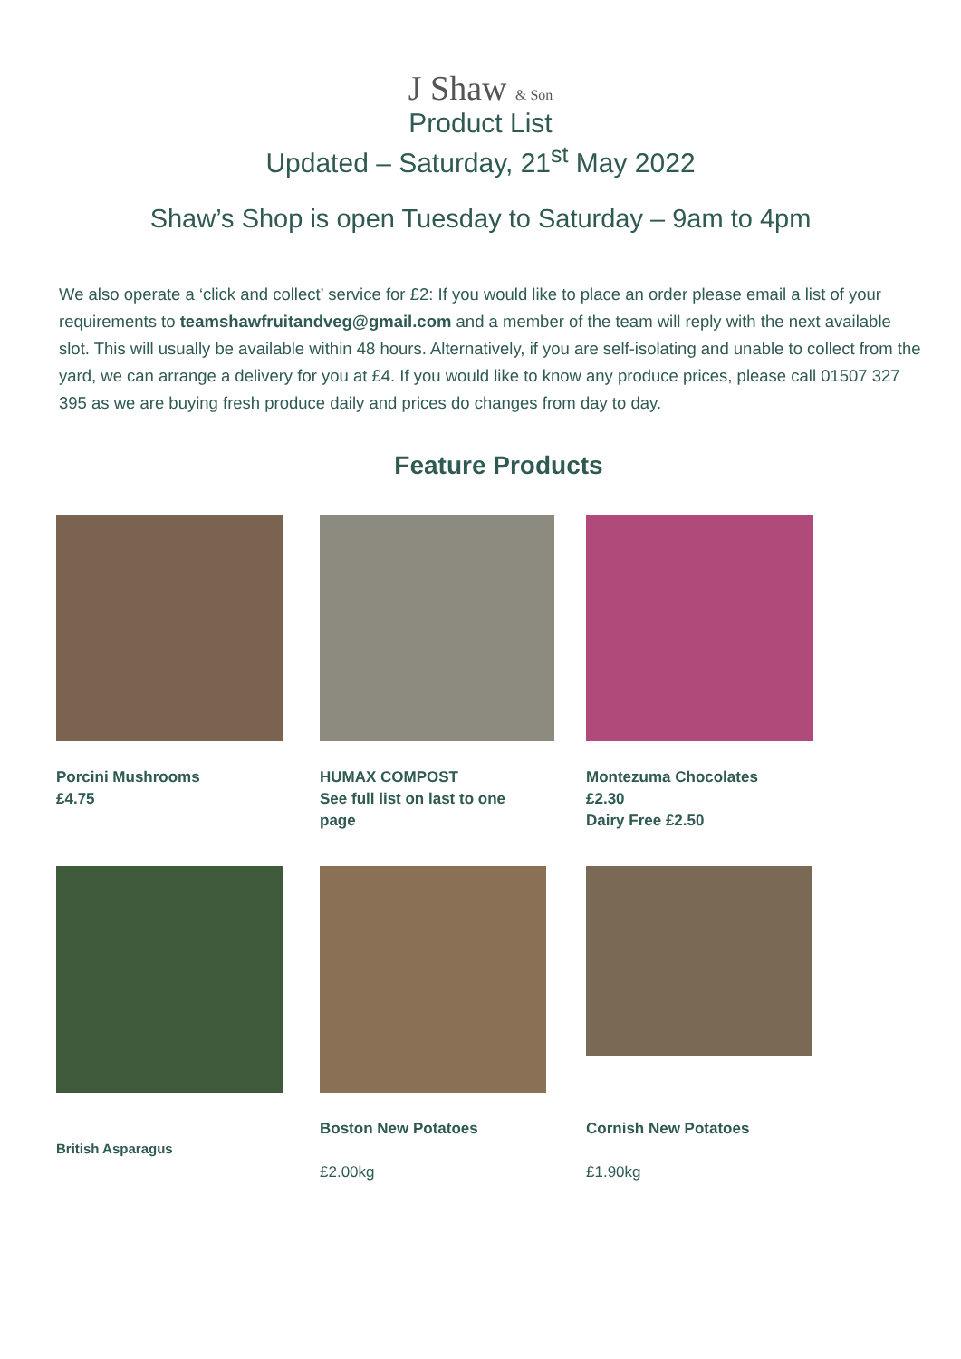J Shaw & Son
Product List
Updated – Saturday, 21<sup>st</sup> May 2022
Shaw’s Shop is open Tuesday to Saturday – 9am to 4pm
We also operate a ‘click and collect’ service for £2: If you would like to place an order please email a list of your requirements to teamshawfruitandveg@gmail.com and a member of the team will reply with the next available slot. This will usually be available within 48 hours. Alternatively, if you are self-isolating and unable to collect from the yard, we can arrange a delivery for you at £4. If you would like to know any produce prices, please call 01507 327 395 as we are buying fresh produce daily and prices do changes from day to day.
Feature Products
Porcini Mushrooms
£4.75
HUMAX COMPOST
See full list on last to one
page
Montezuma Chocolates
£2.30
Dairy Free £2.50
British Asparagus Boston New Potatoes
£2.00kg
Cornish New Potatoes
£1.90kg